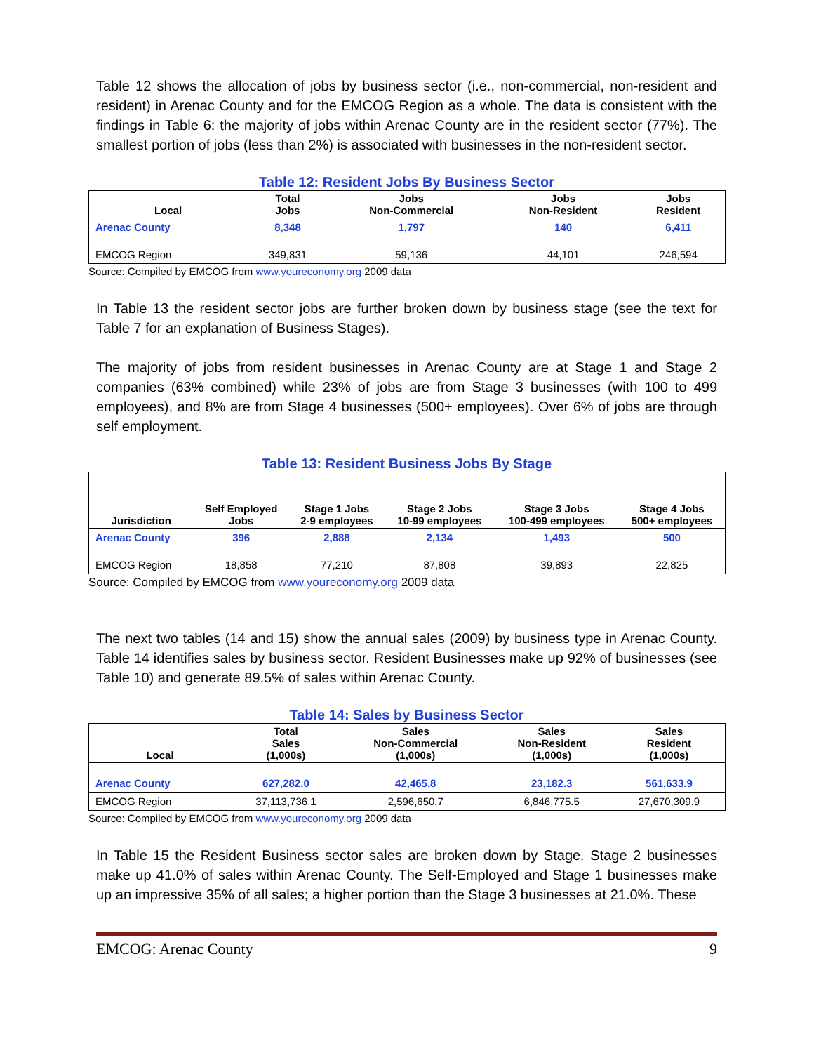Table 12 shows the allocation of jobs by business sector (i.e., non-commercial, non-resident and resident) in Arenac County and for the EMCOG Region as a whole. The data is consistent with the findings in Table 6: the majority of jobs within Arenac County are in the resident sector (77%). The smallest portion of jobs (less than 2%) is associated with businesses in the non-resident sector.
Table 12: Resident Jobs By Business Sector
| Local | Total Jobs | Jobs Non-Commercial | Jobs Non-Resident | Jobs Resident |
| --- | --- | --- | --- | --- |
| Arenac County | 8,348 | 1,797 | 140 | 6,411 |
| EMCOG Region | 349,831 | 59,136 | 44,101 | 246,594 |
Source: Compiled by EMCOG from www.youreconomy.org 2009 data
In Table 13 the resident sector jobs are further broken down by business stage (see the text for Table 7 for an explanation of Business Stages).
The majority of jobs from resident businesses in Arenac County are at Stage 1 and Stage 2 companies (63% combined) while 23% of jobs are from Stage 3 businesses (with 100 to 499 employees), and 8% are from Stage 4 businesses (500+ employees). Over 6% of jobs are through self employment.
Table 13: Resident Business Jobs By Stage
| Jurisdiction | Self Employed Jobs | Stage 1 Jobs 2-9 employees | Stage 2 Jobs 10-99 employees | Stage 3 Jobs 100-499 employees | Stage 4 Jobs 500+ employees |
| --- | --- | --- | --- | --- | --- |
| Arenac County | 396 | 2,888 | 2,134 | 1,493 | 500 |
| EMCOG Region | 18,858 | 77,210 | 87,808 | 39,893 | 22,825 |
Source: Compiled by EMCOG from www.youreconomy.org 2009 data
The next two tables (14 and 15) show the annual sales (2009) by business type in Arenac County. Table 14 identifies sales by business sector. Resident Businesses make up 92% of businesses (see Table 10) and generate 89.5% of sales within Arenac County.
Table 14: Sales by Business Sector
| Local | Total Sales (1,000s) | Sales Non-Commercial (1,000s) | Sales Non-Resident (1,000s) | Sales Resident (1,000s) |
| --- | --- | --- | --- | --- |
| Arenac County | 627,282.0 | 42,465.8 | 23,182.3 | 561,633.9 |
| EMCOG Region | 37,113,736.1 | 2,596,650.7 | 6,846,775.5 | 27,670,309.9 |
Source: Compiled by EMCOG from www.youreconomy.org 2009 data
In Table 15 the Resident Business sector sales are broken down by Stage. Stage 2 businesses make up 41.0% of sales within Arenac County. The Self-Employed and Stage 1 businesses make up an impressive 35% of all sales; a higher portion than the Stage 3 businesses at 21.0%. These
EMCOG: Arenac County 9